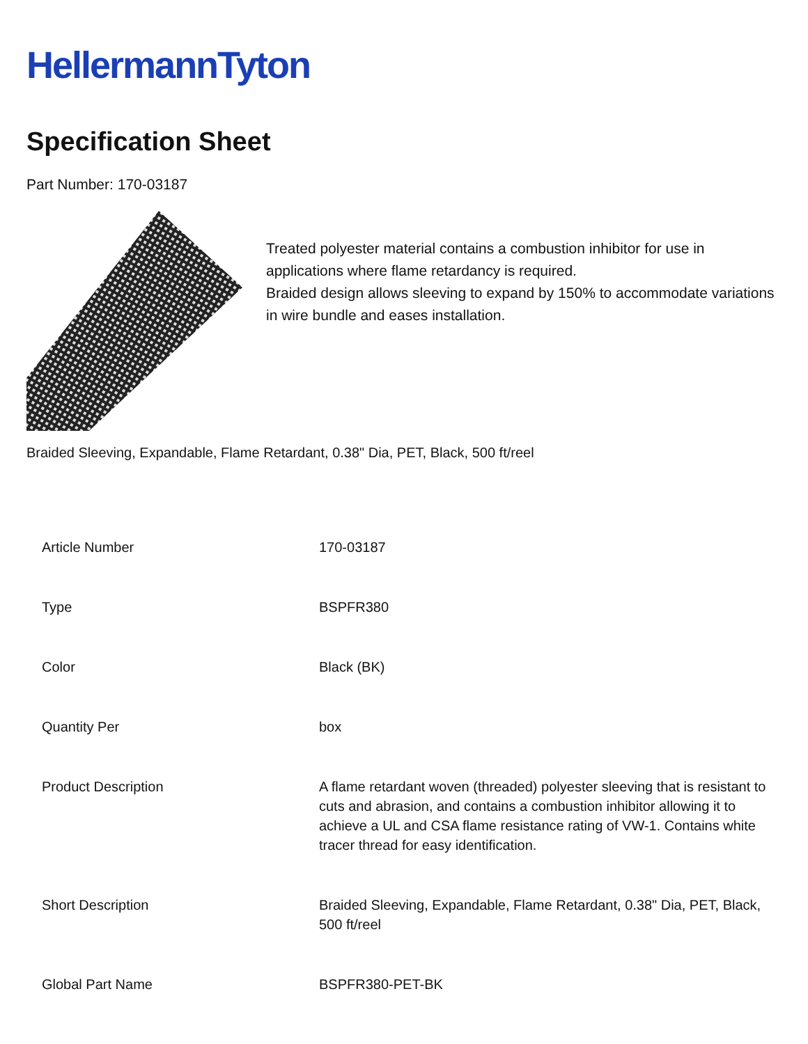HellermannTyton
Specification Sheet
Part Number: 170-03187
Treated polyester material contains a combustion inhibitor for use in applications where flame retardancy is required.
Braided design allows sleeving to expand by 150% to accommodate variations in wire bundle and eases installation.
Braided Sleeving, Expandable, Flame Retardant, 0.38" Dia, PET, Black, 500 ft/reel
| Article Number | 170-03187 |
| Type | BSPFR380 |
| Color | Black (BK) |
| Quantity Per | box |
| Product Description | A flame retardant woven (threaded) polyester sleeving that is resistant to cuts and abrasion, and contains a combustion inhibitor allowing it to achieve a UL and CSA flame resistance rating of VW-1. Contains white tracer thread for easy identification. |
| Short Description | Braided Sleeving, Expandable, Flame Retardant, 0.38" Dia, PET, Black, 500 ft/reel |
| Global Part Name | BSPFR380-PET-BK |